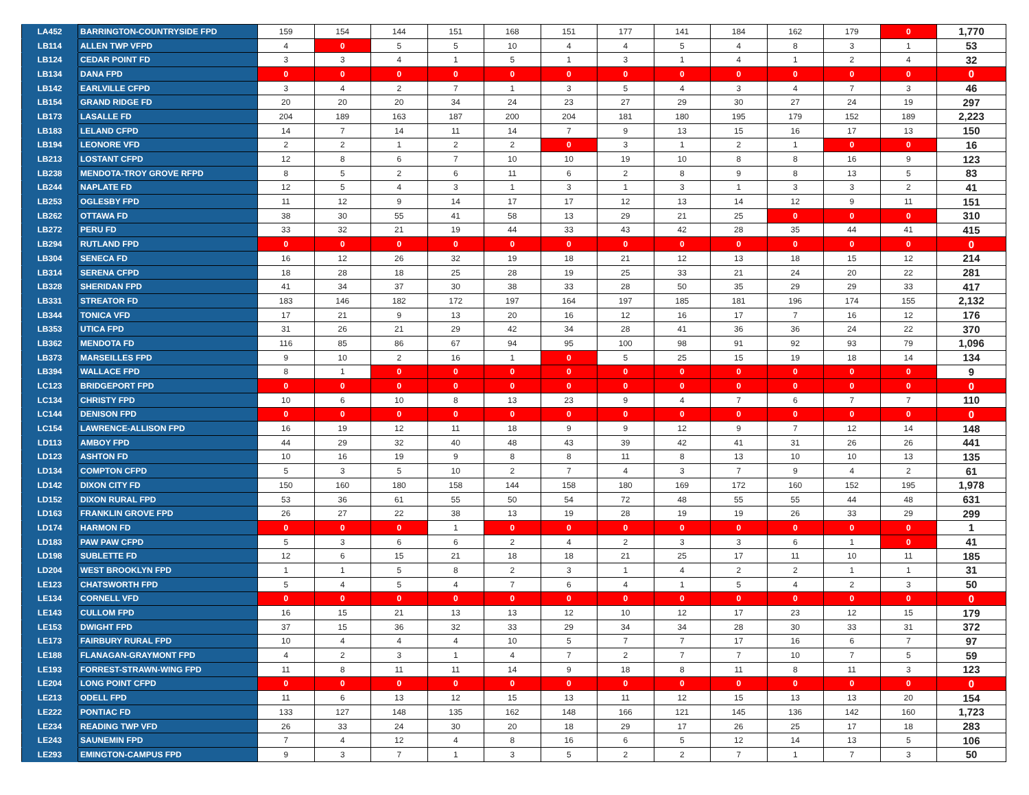| LA452 | BARRINGTON-COUNTRYSIDE FPD | 159 | 154 | 144 | 151 | 168 | 151 | 177 | 141 | 184 | 162 | 179 | 0 | 1,770 |
| LB114 | ALLEN TWP VFPD | 4 | 0 | 5 | 5 | 10 | 4 | 4 | 5 | 4 | 8 | 3 | 1 | 53 |
| LB124 | CEDAR POINT FD | 3 | 3 | 4 | 1 | 5 | 1 | 3 | 1 | 4 | 1 | 2 | 4 | 32 |
| LB134 | DANA FPD | 0 | 0 | 0 | 0 | 0 | 0 | 0 | 0 | 0 | 0 | 0 | 0 | 0 |
| LB142 | EARLVILLE CFPD | 3 | 4 | 2 | 7 | 1 | 3 | 5 | 4 | 3 | 4 | 7 | 3 | 46 |
| LB154 | GRAND RIDGE FD | 20 | 20 | 20 | 34 | 24 | 23 | 27 | 29 | 30 | 27 | 24 | 19 | 297 |
| LB173 | LASALLE FD | 204 | 189 | 163 | 187 | 200 | 204 | 181 | 180 | 195 | 179 | 152 | 189 | 2,223 |
| LB183 | LELAND CFPD | 14 | 7 | 14 | 11 | 14 | 7 | 9 | 13 | 15 | 16 | 17 | 13 | 150 |
| LB194 | LEONORE VFD | 2 | 2 | 1 | 2 | 2 | 0 | 3 | 1 | 2 | 1 | 0 | 0 | 16 |
| LB213 | LOSTANT CFPD | 12 | 8 | 6 | 7 | 10 | 10 | 19 | 10 | 8 | 8 | 16 | 9 | 123 |
| LB238 | MENDOTA-TROY GROVE RFPD | 8 | 5 | 2 | 6 | 11 | 6 | 2 | 8 | 9 | 8 | 13 | 5 | 83 |
| LB244 | NAPLATE FD | 12 | 5 | 4 | 3 | 1 | 3 | 1 | 3 | 1 | 3 | 3 | 2 | 41 |
| LB253 | OGLESBY FPD | 11 | 12 | 9 | 14 | 17 | 17 | 12 | 13 | 14 | 12 | 9 | 11 | 151 |
| LB262 | OTTAWA FD | 38 | 30 | 55 | 41 | 58 | 13 | 29 | 21 | 25 | 0 | 0 | 0 | 310 |
| LB272 | PERU FD | 33 | 32 | 21 | 19 | 44 | 33 | 43 | 42 | 28 | 35 | 44 | 41 | 415 |
| LB294 | RUTLAND FPD | 0 | 0 | 0 | 0 | 0 | 0 | 0 | 0 | 0 | 0 | 0 | 0 | 0 |
| LB304 | SENECA FD | 16 | 12 | 26 | 32 | 19 | 18 | 21 | 12 | 13 | 18 | 15 | 12 | 214 |
| LB314 | SERENA CFPD | 18 | 28 | 18 | 25 | 28 | 19 | 25 | 33 | 21 | 24 | 20 | 22 | 281 |
| LB328 | SHERIDAN FPD | 41 | 34 | 37 | 30 | 38 | 33 | 28 | 50 | 35 | 29 | 29 | 33 | 417 |
| LB331 | STREATOR FD | 183 | 146 | 182 | 172 | 197 | 164 | 197 | 185 | 181 | 196 | 174 | 155 | 2,132 |
| LB344 | TONICA VFD | 17 | 21 | 9 | 13 | 20 | 16 | 12 | 16 | 17 | 7 | 16 | 12 | 176 |
| LB353 | UTICA FPD | 31 | 26 | 21 | 29 | 42 | 34 | 28 | 41 | 36 | 36 | 24 | 22 | 370 |
| LB362 | MENDOTA FD | 116 | 85 | 86 | 67 | 94 | 95 | 100 | 98 | 91 | 92 | 93 | 79 | 1,096 |
| LB373 | MARSEILLES FPD | 9 | 10 | 2 | 16 | 1 | 0 | 5 | 25 | 15 | 19 | 18 | 14 | 134 |
| LB394 | WALLACE FPD | 8 | 1 | 0 | 0 | 0 | 0 | 0 | 0 | 0 | 0 | 0 | 0 | 9 |
| LC123 | BRIDGEPORT FPD | 0 | 0 | 0 | 0 | 0 | 0 | 0 | 0 | 0 | 0 | 0 | 0 | 0 |
| LC134 | CHRISTY FPD | 10 | 6 | 10 | 8 | 13 | 23 | 9 | 4 | 7 | 6 | 7 | 7 | 110 |
| LC144 | DENISON FPD | 0 | 0 | 0 | 0 | 0 | 0 | 0 | 0 | 0 | 0 | 0 | 0 | 0 |
| LC154 | LAWRENCE-ALLISON FPD | 16 | 19 | 12 | 11 | 18 | 9 | 9 | 12 | 9 | 7 | 12 | 14 | 148 |
| LD113 | AMBOY FPD | 44 | 29 | 32 | 40 | 48 | 43 | 39 | 42 | 41 | 31 | 26 | 26 | 441 |
| LD123 | ASHTON FD | 10 | 16 | 19 | 9 | 8 | 8 | 11 | 8 | 13 | 10 | 10 | 13 | 135 |
| LD134 | COMPTON CFPD | 5 | 3 | 5 | 10 | 2 | 7 | 4 | 3 | 7 | 9 | 4 | 2 | 61 |
| LD142 | DIXON CITY FD | 150 | 160 | 180 | 158 | 144 | 158 | 180 | 169 | 172 | 160 | 152 | 195 | 1,978 |
| LD152 | DIXON RURAL FPD | 53 | 36 | 61 | 55 | 50 | 54 | 72 | 48 | 55 | 55 | 44 | 48 | 631 |
| LD163 | FRANKLIN GROVE FPD | 26 | 27 | 22 | 38 | 13 | 19 | 28 | 19 | 19 | 26 | 33 | 29 | 299 |
| LD174 | HARMON FD | 0 | 0 | 0 | 1 | 0 | 0 | 0 | 0 | 0 | 0 | 0 | 0 | 1 |
| LD183 | PAW PAW CFPD | 5 | 3 | 6 | 6 | 2 | 4 | 2 | 3 | 3 | 6 | 1 | 0 | 41 |
| LD198 | SUBLETTE FD | 12 | 6 | 15 | 21 | 18 | 18 | 21 | 25 | 17 | 11 | 10 | 11 | 185 |
| LD204 | WEST BROOKLYN FPD | 1 | 1 | 5 | 8 | 2 | 3 | 1 | 4 | 2 | 2 | 1 | 1 | 31 |
| LE123 | CHATSWORTH FPD | 5 | 4 | 5 | 4 | 7 | 6 | 4 | 1 | 5 | 4 | 2 | 3 | 50 |
| LE134 | CORNELL VFD | 0 | 0 | 0 | 0 | 0 | 0 | 0 | 0 | 0 | 0 | 0 | 0 | 0 |
| LE143 | CULLOM FPD | 16 | 15 | 21 | 13 | 13 | 12 | 10 | 12 | 17 | 23 | 12 | 15 | 179 |
| LE153 | DWIGHT FPD | 37 | 15 | 36 | 32 | 33 | 29 | 34 | 34 | 28 | 30 | 33 | 31 | 372 |
| LE173 | FAIRBURY RURAL FPD | 10 | 4 | 4 | 4 | 10 | 5 | 7 | 7 | 17 | 16 | 6 | 7 | 97 |
| LE188 | FLANAGAN-GRAYMONT FPD | 4 | 2 | 3 | 1 | 4 | 7 | 2 | 7 | 7 | 10 | 7 | 5 | 59 |
| LE193 | FORREST-STRAWN-WING FPD | 11 | 8 | 11 | 11 | 14 | 9 | 18 | 8 | 11 | 8 | 11 | 3 | 123 |
| LE204 | LONG POINT CFPD | 0 | 0 | 0 | 0 | 0 | 0 | 0 | 0 | 0 | 0 | 0 | 0 | 0 |
| LE213 | ODELL FPD | 11 | 6 | 13 | 12 | 15 | 13 | 11 | 12 | 15 | 13 | 13 | 20 | 154 |
| LE222 | PONTIAC FD | 133 | 127 | 148 | 135 | 162 | 148 | 166 | 121 | 145 | 136 | 142 | 160 | 1,723 |
| LE234 | READING TWP VFD | 26 | 33 | 24 | 30 | 20 | 18 | 29 | 17 | 26 | 25 | 17 | 18 | 283 |
| LE243 | SAUNEMIN FPD | 7 | 4 | 12 | 4 | 8 | 16 | 6 | 5 | 12 | 14 | 13 | 5 | 106 |
| LE293 | EMINGTON-CAMPUS FPD | 9 | 3 | 7 | 1 | 3 | 5 | 2 | 2 | 7 | 1 | 7 | 3 | 50 |